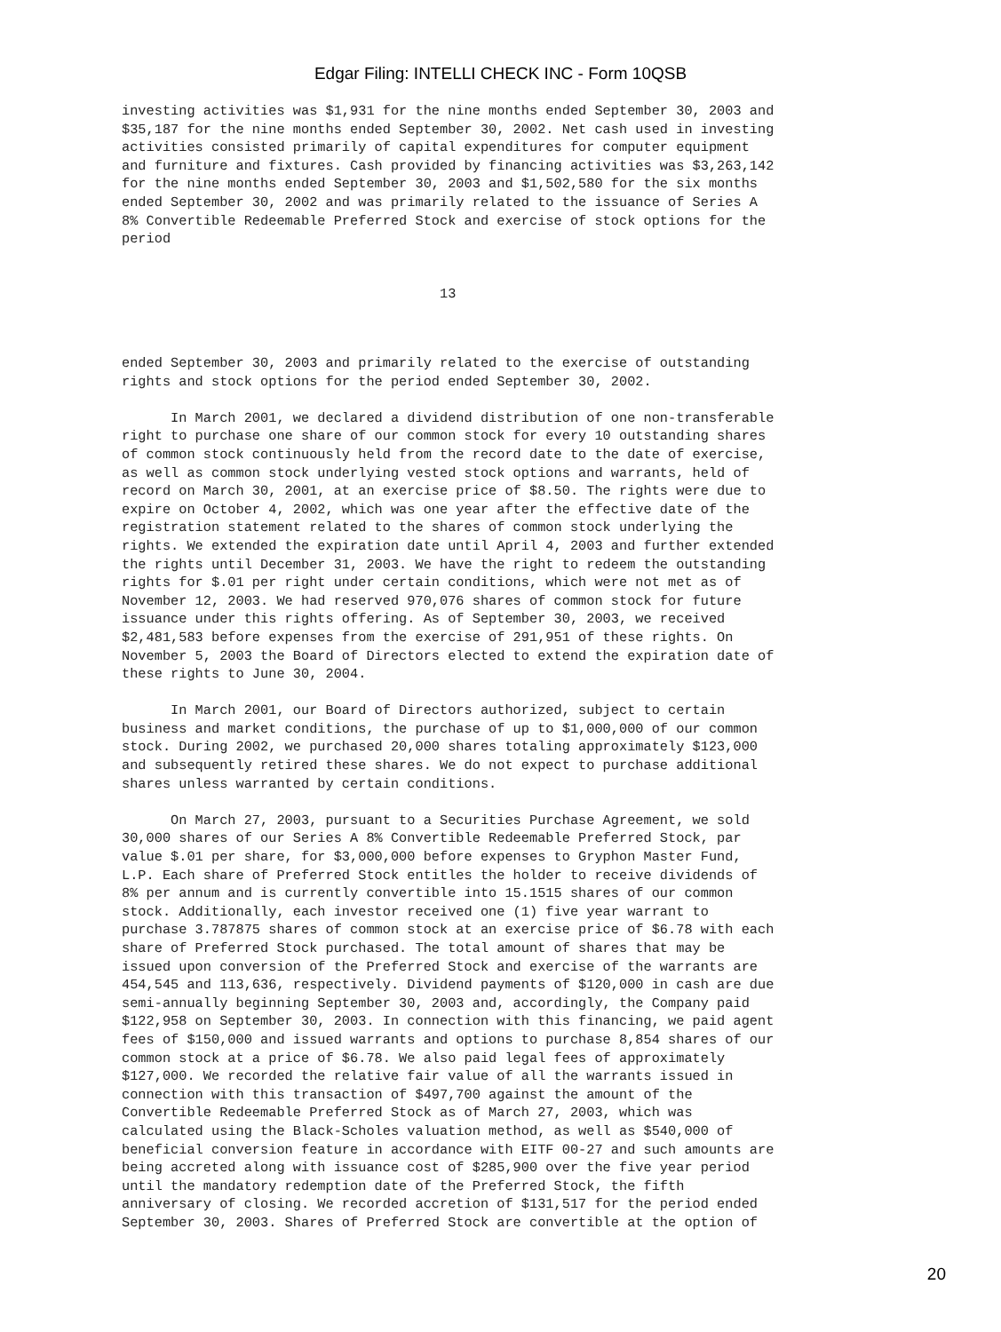Edgar Filing: INTELLI CHECK INC - Form 10QSB
investing activities was $1,931 for the nine months ended September 30, 2003 and
$35,187 for the nine months ended September 30, 2002. Net cash used in investing
activities consisted primarily of capital expenditures for computer equipment
and furniture and fixtures. Cash provided by financing activities was $3,263,142
for the nine months ended September 30, 2003 and $1,502,580 for the six months
ended September 30, 2002 and was primarily related to the issuance of Series A
8% Convertible Redeemable Preferred Stock and exercise of stock options for the
period


                                       13
ended September 30, 2003 and primarily related to the exercise of outstanding
rights and stock options for the period ended September 30, 2002.

      In March 2001, we declared a dividend distribution of one non-transferable
right to purchase one share of our common stock for every 10 outstanding shares
of common stock continuously held from the record date to the date of exercise,
as well as common stock underlying vested stock options and warrants, held of
record on March 30, 2001, at an exercise price of $8.50. The rights were due to
expire on October 4, 2002, which was one year after the effective date of the
registration statement related to the shares of common stock underlying the
rights. We extended the expiration date until April 4, 2003 and further extended
the rights until December 31, 2003. We have the right to redeem the outstanding
rights for $.01 per right under certain conditions, which were not met as of
November 12, 2003. We had reserved 970,076 shares of common stock for future
issuance under this rights offering. As of September 30, 2003, we received
$2,481,583 before expenses from the exercise of 291,951 of these rights. On
November 5, 2003 the Board of Directors elected to extend the expiration date of
these rights to June 30, 2004.

      In March 2001, our Board of Directors authorized, subject to certain
business and market conditions, the purchase of up to $1,000,000 of our common
stock. During 2002, we purchased 20,000 shares totaling approximately $123,000
and subsequently retired these shares. We do not expect to purchase additional
shares unless warranted by certain conditions.

      On March 27, 2003, pursuant to a Securities Purchase Agreement, we sold
30,000 shares of our Series A 8% Convertible Redeemable Preferred Stock, par
value $.01 per share, for $3,000,000 before expenses to Gryphon Master Fund,
L.P. Each share of Preferred Stock entitles the holder to receive dividends of
8% per annum and is currently convertible into 15.1515 shares of our common
stock. Additionally, each investor received one (1) five year warrant to
purchase 3.787875 shares of common stock at an exercise price of $6.78 with each
share of Preferred Stock purchased. The total amount of shares that may be
issued upon conversion of the Preferred Stock and exercise of the warrants are
454,545 and 113,636, respectively. Dividend payments of $120,000 in cash are due
semi-annually beginning September 30, 2003 and, accordingly, the Company paid
$122,958 on September 30, 2003. In connection with this financing, we paid agent
fees of $150,000 and issued warrants and options to purchase 8,854 shares of our
common stock at a price of $6.78. We also paid legal fees of approximately
$127,000. We recorded the relative fair value of all the warrants issued in
connection with this transaction of $497,700 against the amount of the
Convertible Redeemable Preferred Stock as of March 27, 2003, which was
calculated using the Black-Scholes valuation method, as well as $540,000 of
beneficial conversion feature in accordance with EITF 00-27 and such amounts are
being accreted along with issuance cost of $285,900 over the five year period
until the mandatory redemption date of the Preferred Stock, the fifth
anniversary of closing. We recorded accretion of $131,517 for the period ended
September 30, 2003. Shares of Preferred Stock are convertible at the option of
20